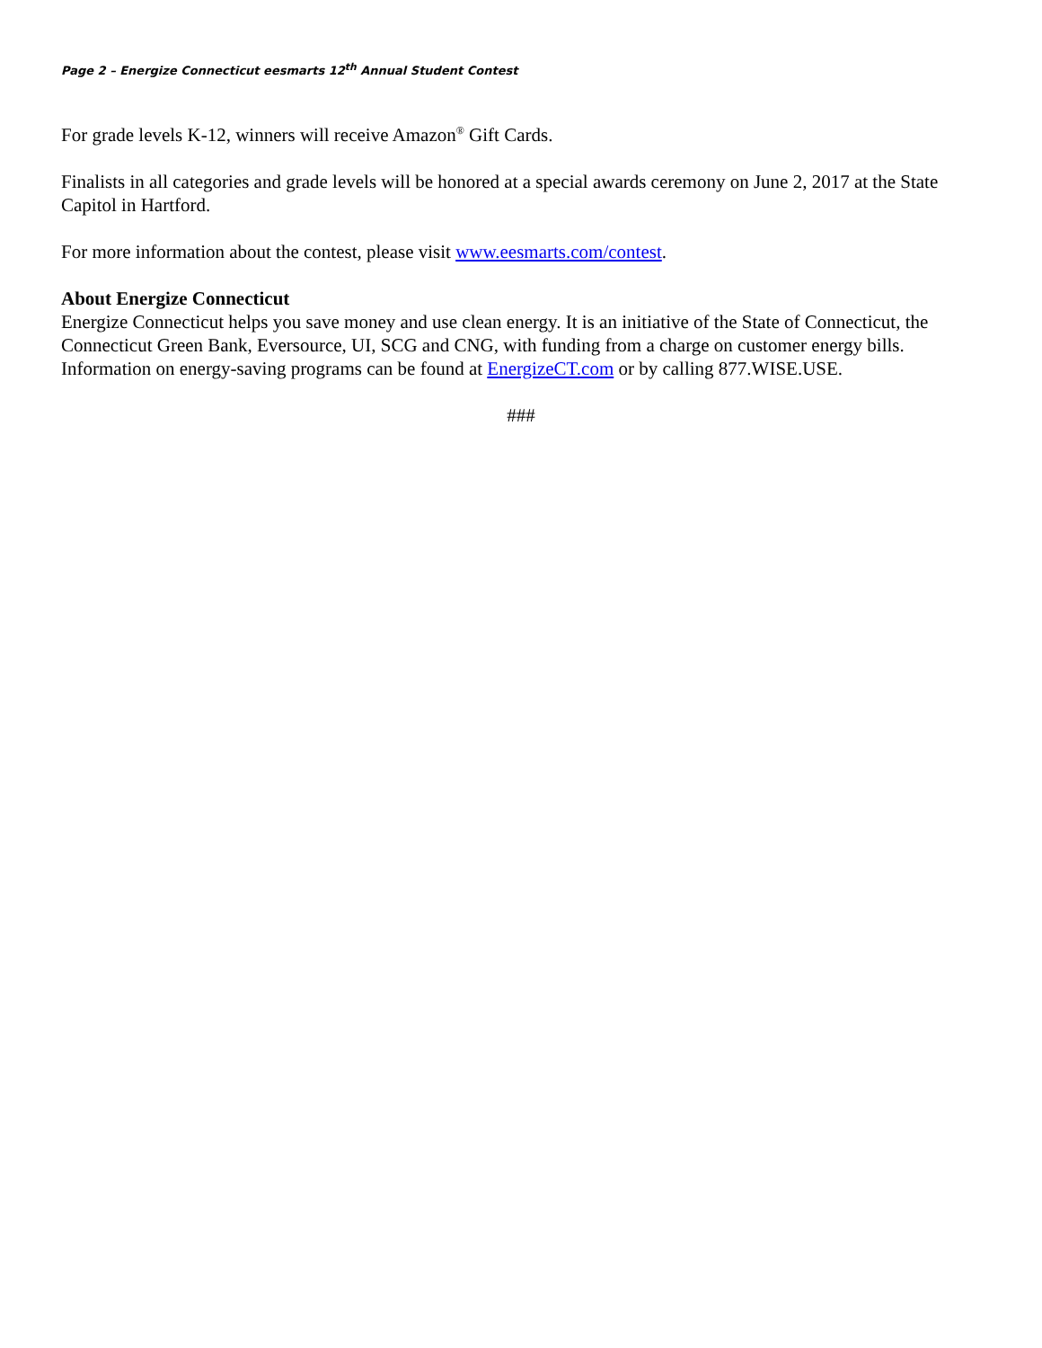Page 2 – Energize Connecticut eesmarts 12<sup>th</sup> Annual Student Contest
For grade levels K-12, winners will receive Amazon<sup>®</sup> Gift Cards.
Finalists in all categories and grade levels will be honored at a special awards ceremony on June 2, 2017 at the State Capitol in Hartford.
For more information about the contest, please visit www.eesmarts.com/contest.
About Energize Connecticut
Energize Connecticut helps you save money and use clean energy. It is an initiative of the State of Connecticut, the Connecticut Green Bank, Eversource, UI, SCG and CNG, with funding from a charge on customer energy bills. Information on energy-saving programs can be found at EnergizeCT.com or by calling 877.WISE.USE.
###